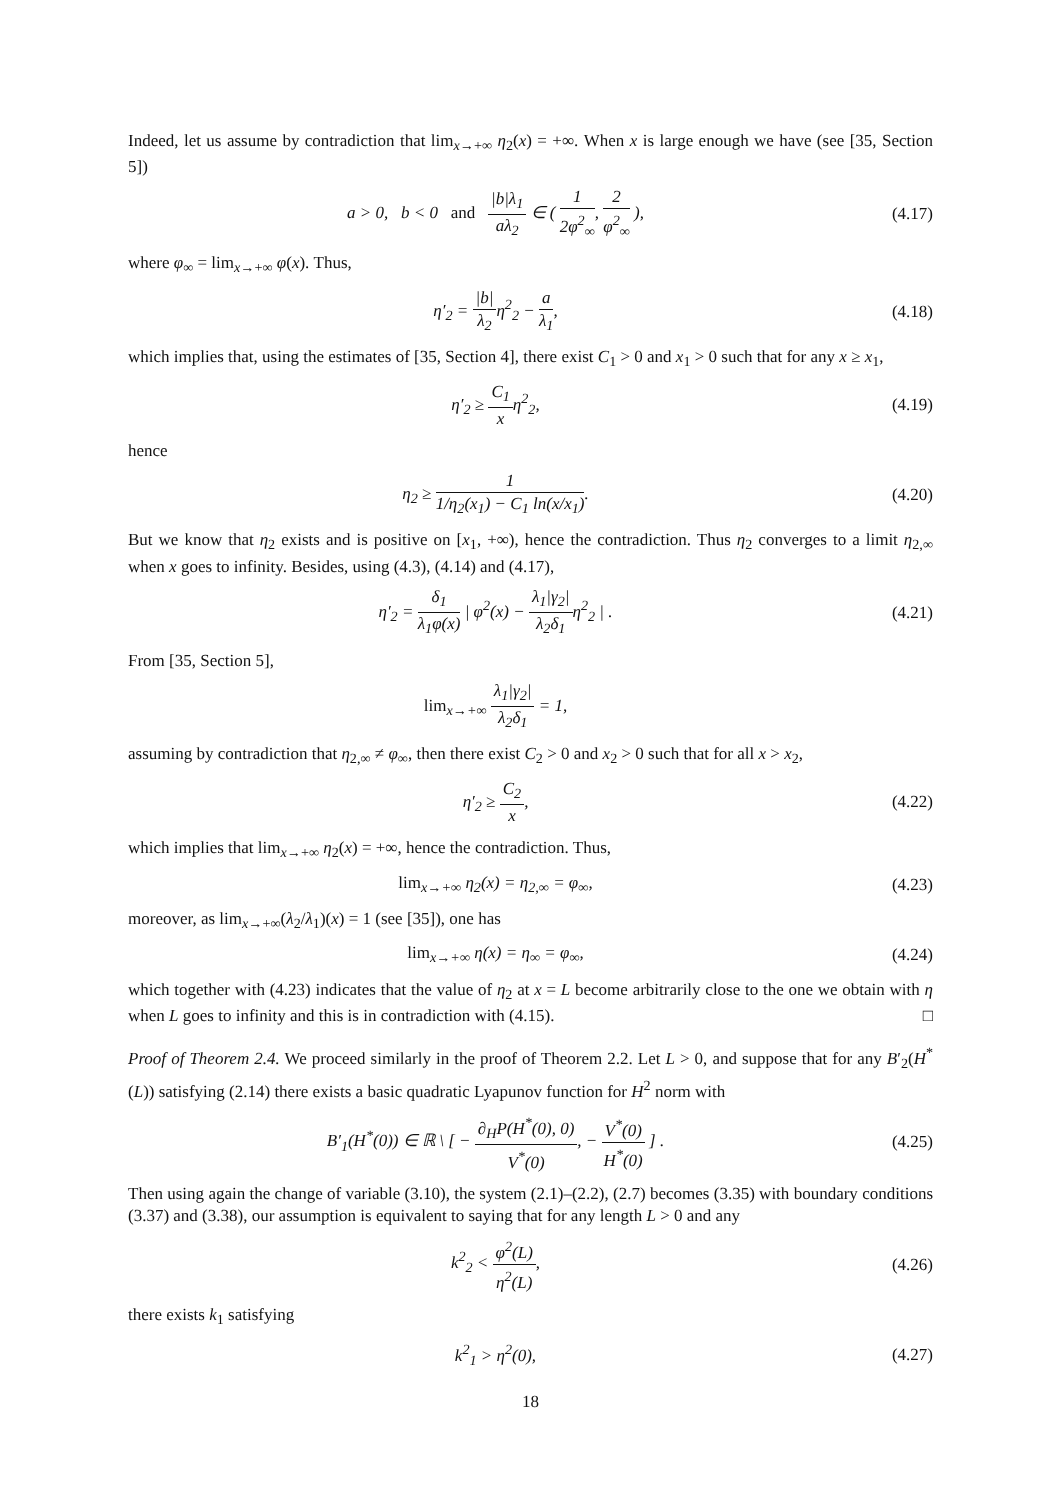Indeed, let us assume by contradiction that lim<sub>x→+∞</sub> η<sub>2</sub>(x) = +∞. When x is large enough we have (see [35, Section 5])
a > 0, b < 0 and |b|λ<sub>1</sub> aλ<sub>2</sub> ∈ ( 1 2φ<sup>2</sup><sub>∞</sub>, 2 φ<sup>2</sup><sub>∞</sub> ),
(4.17)
where φ<sub>∞</sub> = lim<sub>x→+∞</sub> φ(x). Thus,
η′<sub>2</sub> = |b| λ<sub>2</sub>η<sup>2</sup><sub>2</sub> − a λ<sub>1</sub>, (4.18)
which implies that, using the estimates of [35, Section 4], there exist C<sub>1</sub> > 0 and x<sub>1</sub> > 0 such that for any x ≥ x<sub>1</sub>,
η′<sub>2</sub> ≥ C<sub>1</sub> xη<sup>2</sup><sub>2</sub>, (4.19)
hence
η<sub>2</sub> ≥ 1 1/η<sub>2</sub>(x<sub>1</sub>) − C<sub>1</sub> ln(x/x<sub>1</sub>). (4.20)
But we know that η<sub>2</sub> exists and is positive on [x<sub>1</sub>, +∞), hence the contradiction. Thus η<sub>2</sub> converges to a limit η<sub>2,∞</sub> when x goes to infinity. Besides, using (4.3), (4.14) and (4.17),
η′<sub>2</sub> = δ<sub>1</sub> λ<sub>1</sub>φ(x) | φ<sup>2</sup>(x) − λ<sub>1</sub>|γ<sub>2</sub>| λ<sub>2</sub>δ<sub>1</sub>η<sup>2</sup><sub>2</sub> | .
(4.21)
From [35, Section 5],
lim<sub>x→+∞</sub> λ<sub>1</sub>|γ<sub>2</sub>| λ<sub>2</sub>δ<sub>1</sub> = 1,
assuming by contradiction that η<sub>2,∞</sub> ≠ φ<sub>∞</sub>, then there exist C<sub>2</sub> > 0 and x<sub>2</sub> > 0 such that for all x > x<sub>2</sub>,
η′<sub>2</sub> ≥ C<sub>2</sub> x, (4.22)
which implies that lim<sub>x→+∞</sub> η<sub>2</sub>(x) = +∞, hence the contradiction. Thus,
lim<sub>x→+∞</sub> η<sub>2</sub>(x) = η<sub>2,∞</sub> = φ<sub>∞</sub>, (4.23)
moreover, as lim<sub>x→+∞</sub>(λ<sub>2</sub>/λ<sub>1</sub>)(x) = 1 (see [35]), one has
lim<sub>x→+∞</sub> η(x) = η<sub>∞</sub> = φ<sub>∞</sub>, (4.24)
which together with (4.23) indicates that the value of η<sub>2</sub> at x = L become arbitrarily close to the one we obtain with η when L goes to infinity and this is in contradiction with (4.15). □
Proof of Theorem 2.4. We proceed similarly in the proof of Theorem 2.2. Let L > 0, and suppose that for any B′<sub>2</sub>(H<sup>*</sup>(L)) satisfying (2.14) there exists a basic quadratic Lyapunov function for H<sup>2</sup> norm with
B′<sub>1</sub>(H<sup>*</sup>(0)) ∈ ℝ \ [ − ∂<sub>H</sub>P(H<sup>*</sup>(0), 0) V<sup>*</sup>(0), − V<sup>*</sup>(0) H<sup>*</sup>(0) ] .
(4.25)
Then using again the change of variable (3.10), the system (2.1)–(2.2), (2.7) becomes (3.35) with boundary conditions (3.37) and (3.38), our assumption is equivalent to saying that for any length L > 0 and any
k<sup>2</sup><sub>2</sub> < φ<sup>2</sup>(L) η<sup>2</sup>(L), (4.26)
there exists k<sub>1</sub> satisfying
k<sup>2</sup><sub>1</sub> > η<sup>2</sup>(0), (4.27)
18